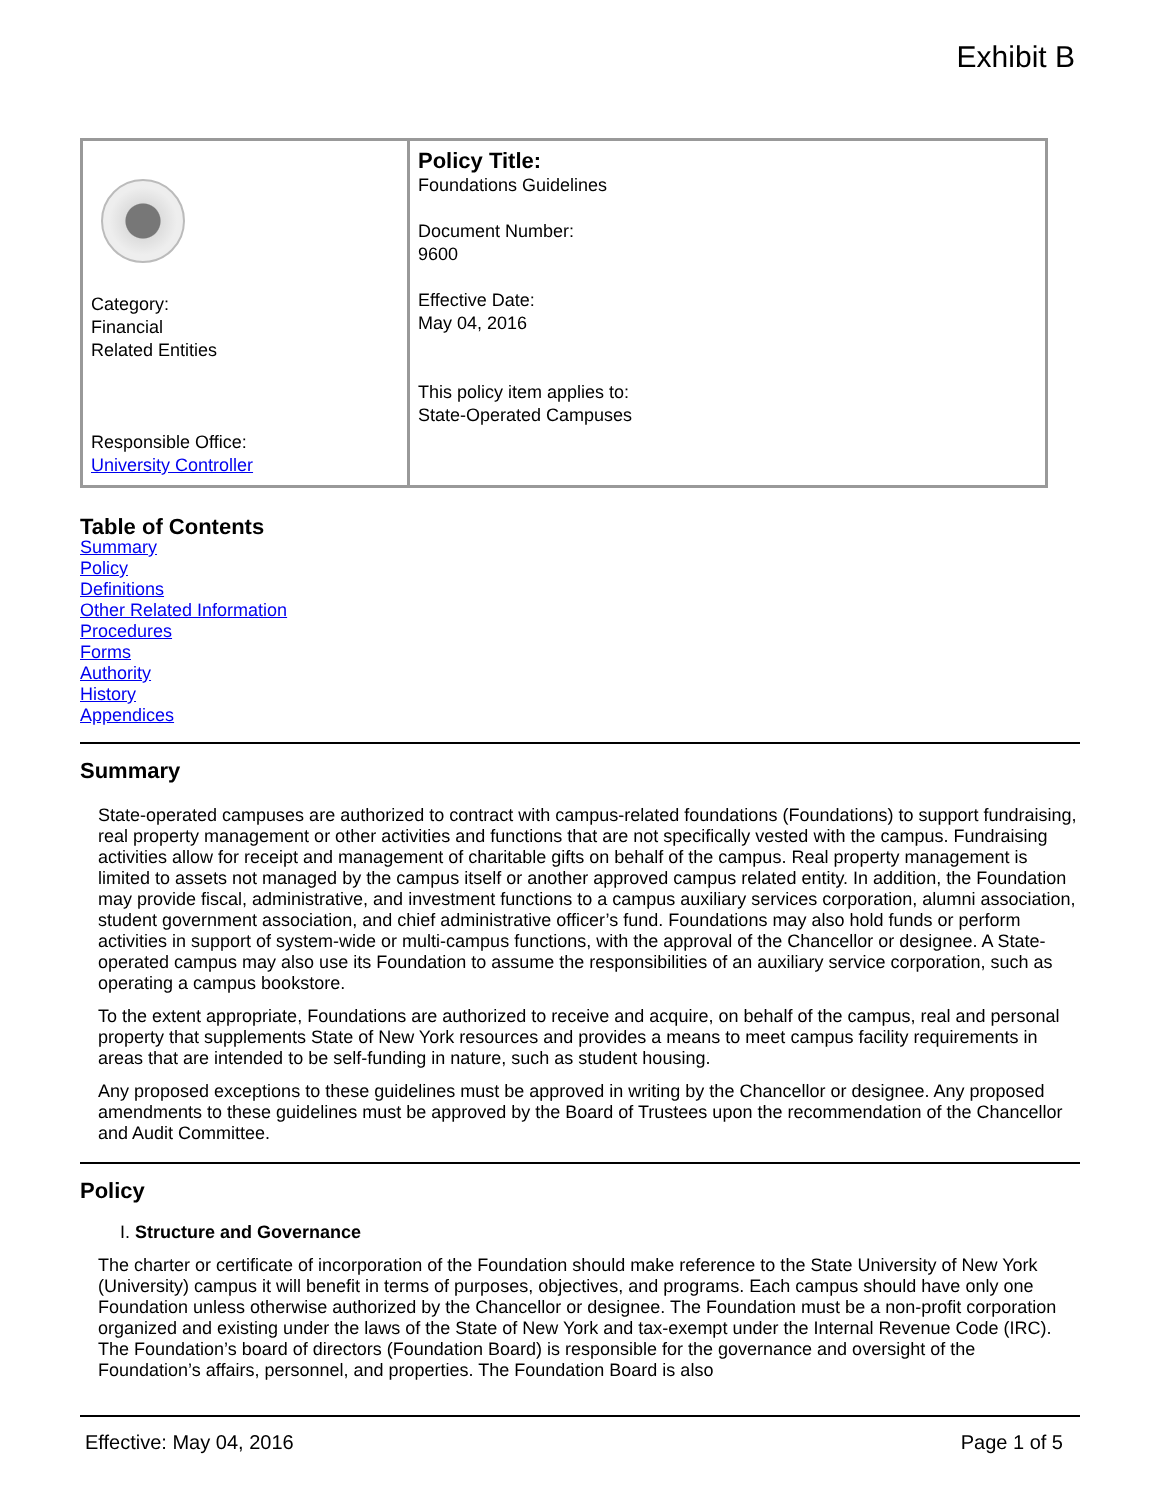Exhibit B
| Category: Financial Related Entities Responsible Office: University Controller | Policy Title: Foundations Guidelines Document Number: 9600 Effective Date: May 04, 2016 This policy item applies to: State-Operated Campuses |
Table of Contents
Summary
Policy
Definitions
Other Related Information
Procedures
Forms
Authority
History
Appendices
Summary
State-operated campuses are authorized to contract with campus-related foundations (Foundations) to support fundraising, real property management or other activities and functions that are not specifically vested with the campus. Fundraising activities allow for receipt and management of charitable gifts on behalf of the campus. Real property management is limited to assets not managed by the campus itself or another approved campus related entity. In addition, the Foundation may provide fiscal, administrative, and investment functions to a campus auxiliary services corporation, alumni association, student government association, and chief administrative officer’s fund. Foundations may also hold funds or perform activities in support of system-wide or multi-campus functions, with the approval of the Chancellor or designee. A State-operated campus may also use its Foundation to assume the responsibilities of an auxiliary service corporation, such as operating a campus bookstore.
To the extent appropriate, Foundations are authorized to receive and acquire, on behalf of the campus, real and personal property that supplements State of New York resources and provides a means to meet campus facility requirements in areas that are intended to be self-funding in nature, such as student housing.
Any proposed exceptions to these guidelines must be approved in writing by the Chancellor or designee. Any proposed amendments to these guidelines must be approved by the Board of Trustees upon the recommendation of the Chancellor and Audit Committee.
Policy
I. Structure and Governance
The charter or certificate of incorporation of the Foundation should make reference to the State University of New York (University) campus it will benefit in terms of purposes, objectives, and programs. Each campus should have only one Foundation unless otherwise authorized by the Chancellor or designee. The Foundation must be a non-profit corporation organized and existing under the laws of the State of New York and tax-exempt under the Internal Revenue Code (IRC). The Foundation’s board of directors (Foundation Board) is responsible for the governance and oversight of the Foundation’s affairs, personnel, and properties. The Foundation Board is also
Effective: May 04, 2016 Page 1 of 5